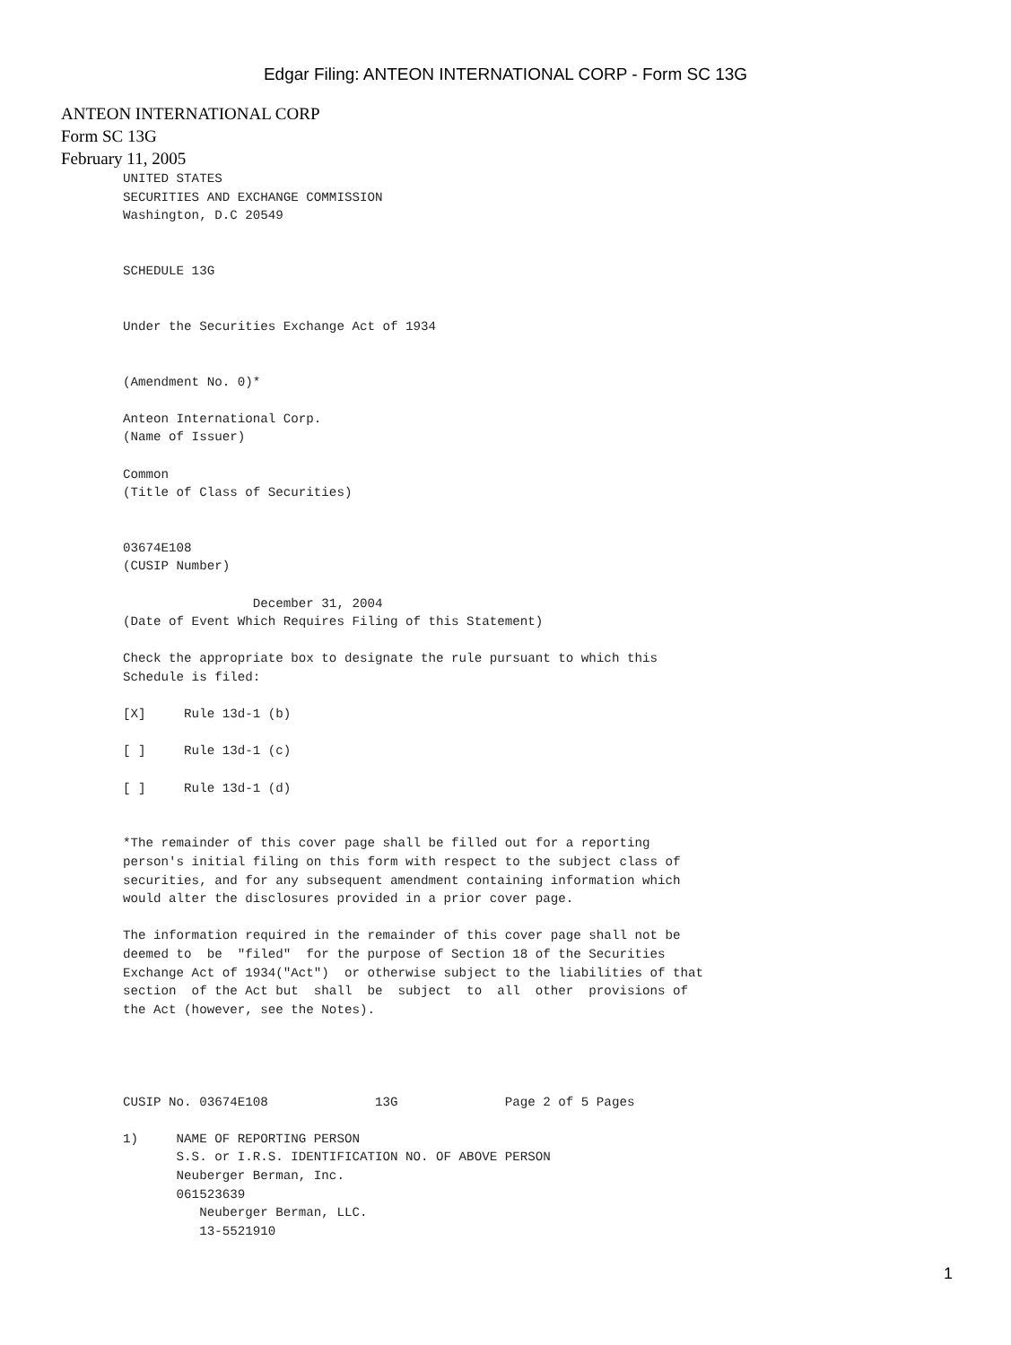Edgar Filing: ANTEON INTERNATIONAL CORP - Form SC 13G
ANTEON INTERNATIONAL CORP
Form SC 13G
February 11, 2005
UNITED STATES
SECURITIES AND EXCHANGE COMMISSION
Washington, D.C 20549


SCHEDULE 13G


Under the Securities Exchange Act of 1934


(Amendment No. 0)*

Anteon International Corp.
(Name of Issuer)

Common
(Title of Class of Securities)


03674E108
(CUSIP Number)

                 December 31, 2004
(Date of Event Which Requires Filing of this Statement)

Check the appropriate box to designate the rule pursuant to which this
Schedule is filed:

[X]     Rule 13d-1 (b)

[ ]     Rule 13d-1 (c)

[ ]     Rule 13d-1 (d)


*The remainder of this cover page shall be filled out for a reporting
person's initial filing on this form with respect to the subject class of
securities, and for any subsequent amendment containing information which
would alter the disclosures provided in a prior cover page.

The information required in the remainder of this cover page shall not be
deemed to  be  "filed"  for the purpose of Section 18 of the Securities
Exchange Act of 1934("Act")  or otherwise subject to the liabilities of that
section  of the Act but  shall  be  subject  to  all  other  provisions of
the Act (however, see the Notes).




CUSIP No. 03674E108              13G              Page 2 of 5 Pages

1)     NAME OF REPORTING PERSON
       S.S. or I.R.S. IDENTIFICATION NO. OF ABOVE PERSON
       Neuberger Berman, Inc.
       061523639
          Neuberger Berman, LLC.
          13-5521910
1